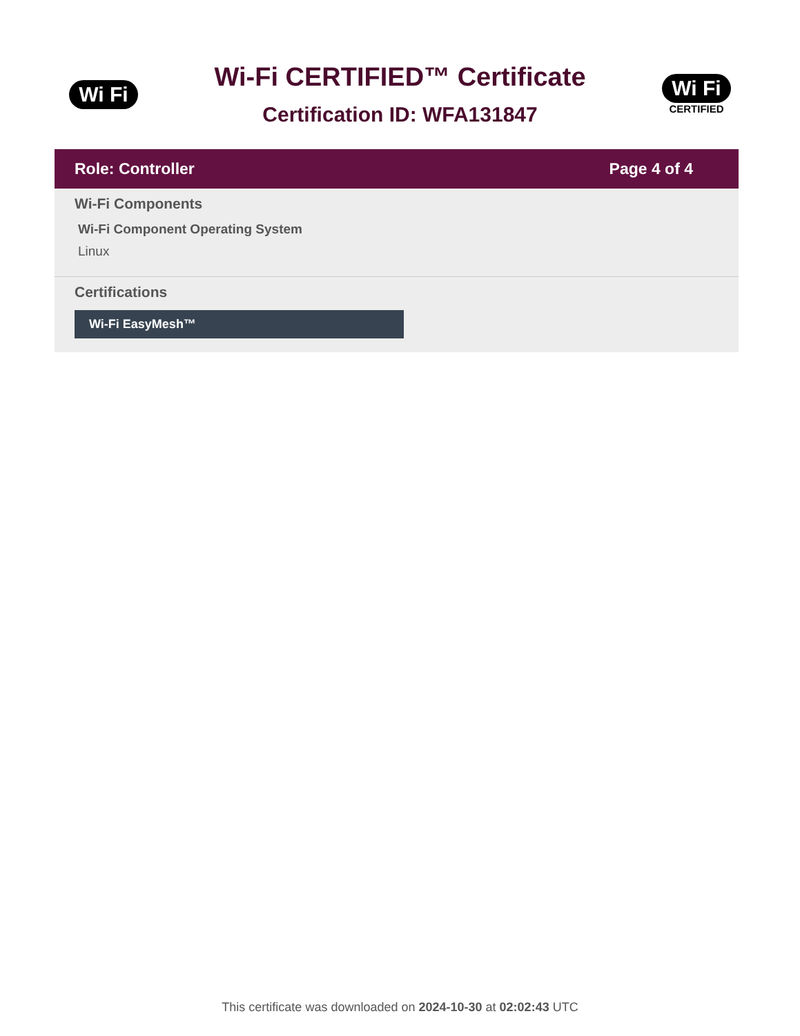Wi Fi
Wi-Fi CERTIFIED™ Certificate
Certification ID: WFA131847
Wi Fi
CERTIFIED
Role: Controller Page 4 of 4
Wi-Fi Components
Wi-Fi Component Operating System
Linux
Certifications
Wi-Fi EasyMesh™
This certificate was downloaded on 2024-10-30 at 02:02:43 UTC